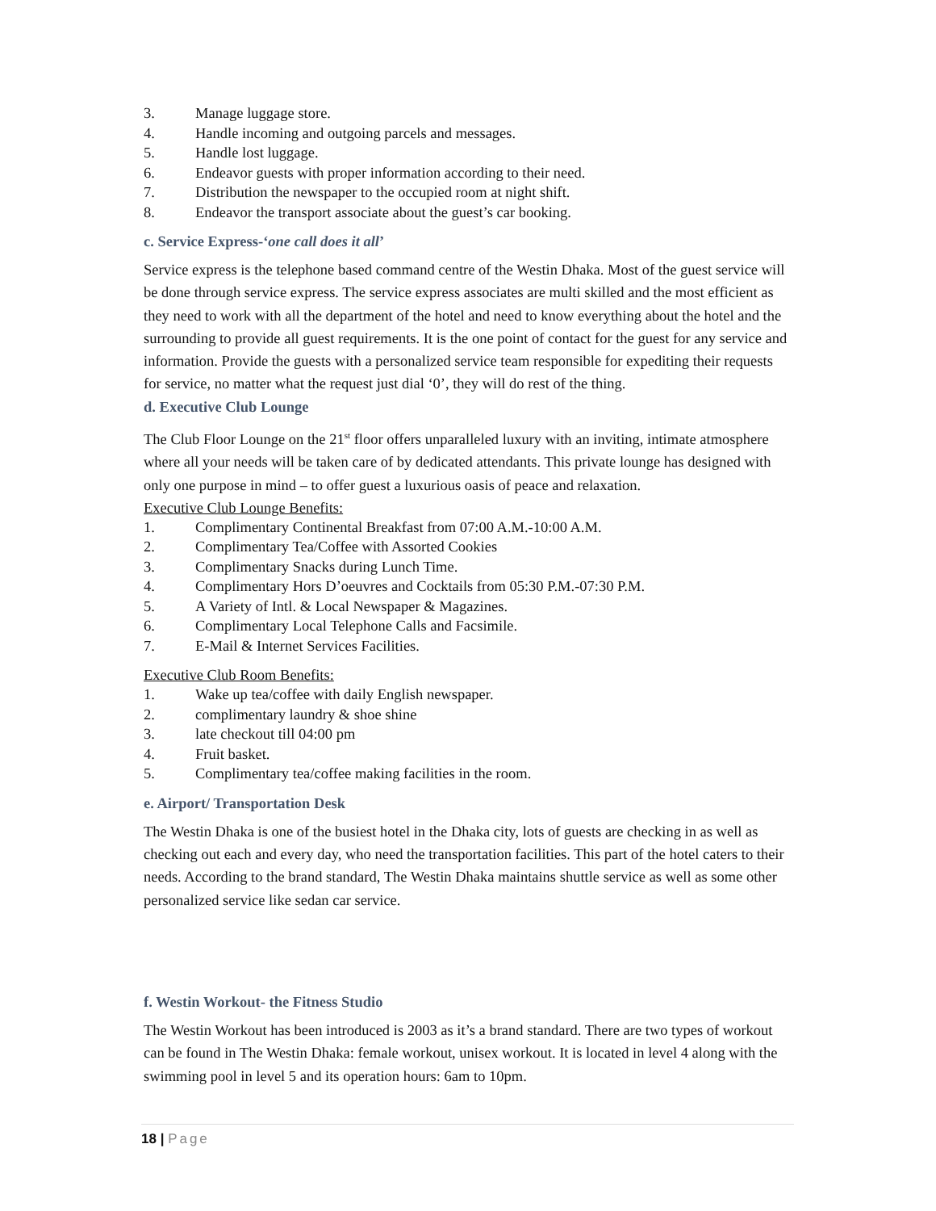3. Manage luggage store.
4. Handle incoming and outgoing parcels and messages.
5. Handle lost luggage.
6. Endeavor guests with proper information according to their need.
7. Distribution the newspaper to the occupied room at night shift.
8. Endeavor the transport associate about the guest’s car booking.
c. Service Express-‘one call does it all’
Service express is the telephone based command centre of the Westin Dhaka. Most of the guest service will be done through service express. The service express associates are multi skilled and the most efficient as they need to work with all the department of the hotel and need to know everything about the hotel and the surrounding to provide all guest requirements. It is the one point of contact for the guest for any service and information. Provide the guests with a personalized service team responsible for expediting their requests for service, no matter what the request just dial ‘0’, they will do rest of the thing.
d. Executive Club Lounge
The Club Floor Lounge on the 21<sup>st</sup> floor offers unparalleled luxury with an inviting, intimate atmosphere where all your needs will be taken care of by dedicated attendants. This private lounge has designed with only one purpose in mind – to offer guest a luxurious oasis of peace and relaxation.
Executive Club Lounge Benefits:
1. Complimentary Continental Breakfast from 07:00 A.M.-10:00 A.M.
2. Complimentary Tea/Coffee with Assorted Cookies
3. Complimentary Snacks during Lunch Time.
4. Complimentary Hors D’oeuvres and Cocktails from 05:30 P.M.-07:30 P.M.
5. A Variety of Intl. & Local Newspaper & Magazines.
6. Complimentary Local Telephone Calls and Facsimile.
7. E-Mail & Internet Services Facilities.
Executive Club Room Benefits:
1. Wake up tea/coffee with daily English newspaper.
2. complimentary laundry & shoe shine
3. late checkout till 04:00 pm
4. Fruit basket.
5. Complimentary tea/coffee making facilities in the room.
e. Airport/ Transportation Desk
The Westin Dhaka is one of the busiest hotel in the Dhaka city, lots of guests are checking in as well as checking out each and every day, who need the transportation facilities. This part of the hotel caters to their needs. According to the brand standard, The Westin Dhaka maintains shuttle service as well as some other personalized service like sedan car service.
f. Westin Workout- the Fitness Studio
The Westin Workout has been introduced is 2003 as it’s a brand standard. There are two types of workout can be found in The Westin Dhaka: female workout, unisex workout. It is located in level 4 along with the swimming pool in level 5 and its operation hours: 6am to 10pm.
18 | Page